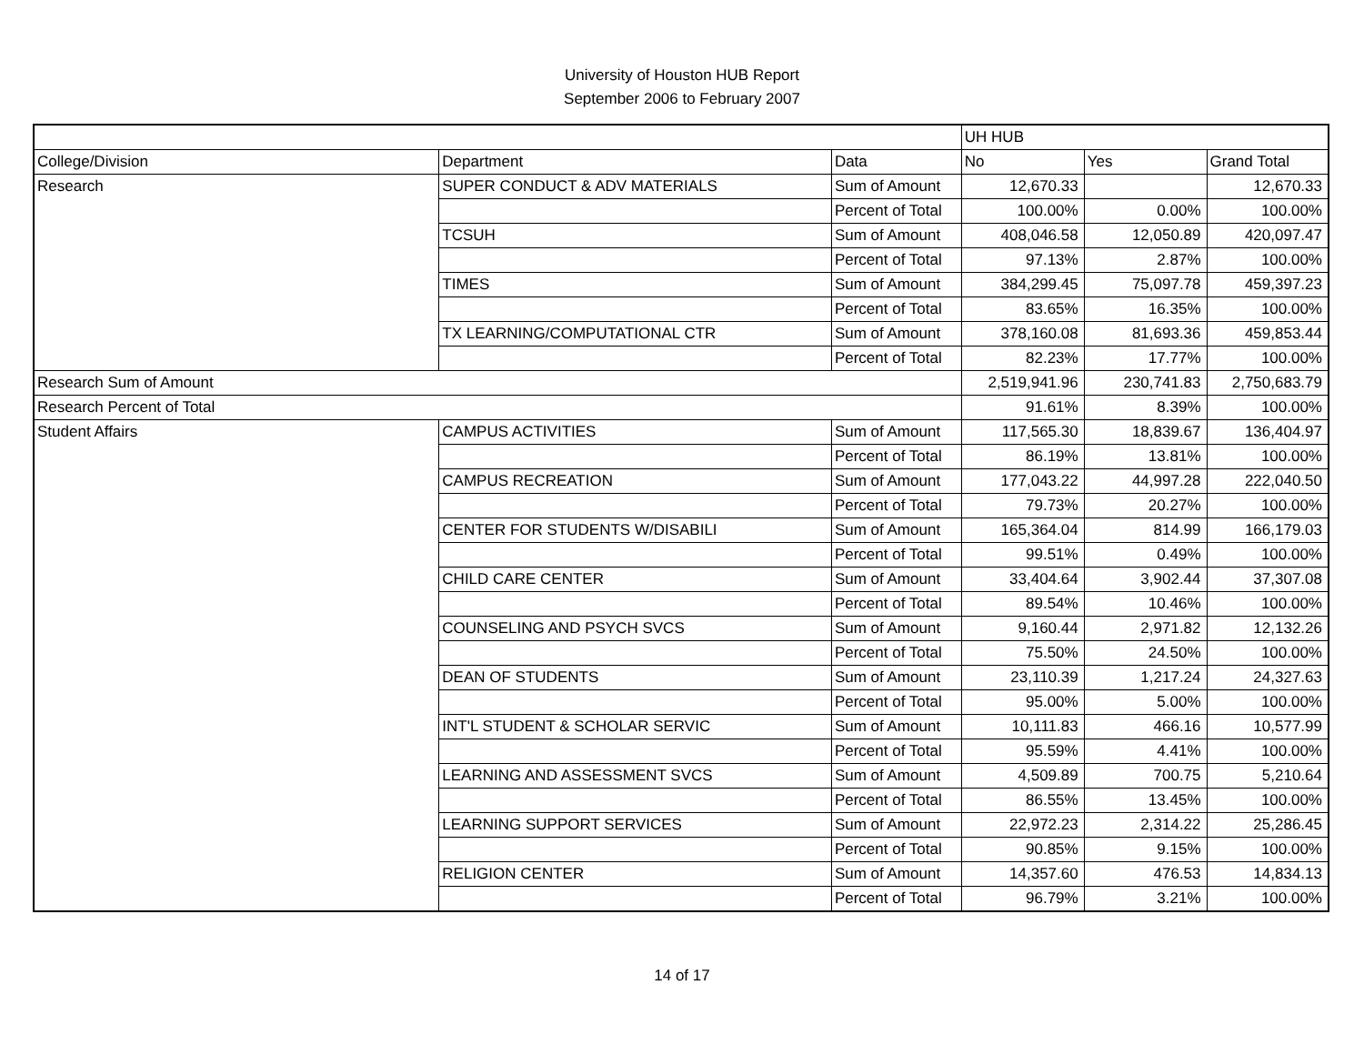University of Houston HUB Report
September 2006 to February 2007
| | | | UH HUB | | |
| College/Division | Department | Data | No | Yes | Grand Total |
| Research | SUPER CONDUCT & ADV MATERIALS | Sum of Amount | 12,670.33 | | 12,670.33 |
| | | Percent of Total | 100.00% | 0.00% | 100.00% |
| | TCSUH | Sum of Amount | 408,046.58 | 12,050.89 | 420,097.47 |
| | | Percent of Total | 97.13% | 2.87% | 100.00% |
| | TIMES | Sum of Amount | 384,299.45 | 75,097.78 | 459,397.23 |
| | | Percent of Total | 83.65% | 16.35% | 100.00% |
| | TX LEARNING/COMPUTATIONAL CTR | Sum of Amount | 378,160.08 | 81,693.36 | 459,853.44 |
| | | Percent of Total | 82.23% | 17.77% | 100.00% |
| Research Sum of Amount | | | 2,519,941.96 | 230,741.83 | 2,750,683.79 |
| Research Percent of Total | | | 91.61% | 8.39% | 100.00% |
| Student Affairs | CAMPUS ACTIVITIES | Sum of Amount | 117,565.30 | 18,839.67 | 136,404.97 |
| | | Percent of Total | 86.19% | 13.81% | 100.00% |
| | CAMPUS RECREATION | Sum of Amount | 177,043.22 | 44,997.28 | 222,040.50 |
| | | Percent of Total | 79.73% | 20.27% | 100.00% |
| | CENTER FOR STUDENTS W/DISABILI | Sum of Amount | 165,364.04 | 814.99 | 166,179.03 |
| | | Percent of Total | 99.51% | 0.49% | 100.00% |
| | CHILD CARE CENTER | Sum of Amount | 33,404.64 | 3,902.44 | 37,307.08 |
| | | Percent of Total | 89.54% | 10.46% | 100.00% |
| | COUNSELING AND PSYCH SVCS | Sum of Amount | 9,160.44 | 2,971.82 | 12,132.26 |
| | | Percent of Total | 75.50% | 24.50% | 100.00% |
| | DEAN OF STUDENTS | Sum of Amount | 23,110.39 | 1,217.24 | 24,327.63 |
| | | Percent of Total | 95.00% | 5.00% | 100.00% |
| | INT'L STUDENT & SCHOLAR SERVIC | Sum of Amount | 10,111.83 | 466.16 | 10,577.99 |
| | | Percent of Total | 95.59% | 4.41% | 100.00% |
| | LEARNING AND ASSESSMENT SVCS | Sum of Amount | 4,509.89 | 700.75 | 5,210.64 |
| | | Percent of Total | 86.55% | 13.45% | 100.00% |
| | LEARNING SUPPORT SERVICES | Sum of Amount | 22,972.23 | 2,314.22 | 25,286.45 |
| | | Percent of Total | 90.85% | 9.15% | 100.00% |
| | RELIGION CENTER | Sum of Amount | 14,357.60 | 476.53 | 14,834.13 |
| | | Percent of Total | 96.79% | 3.21% | 100.00% |
14 of 17